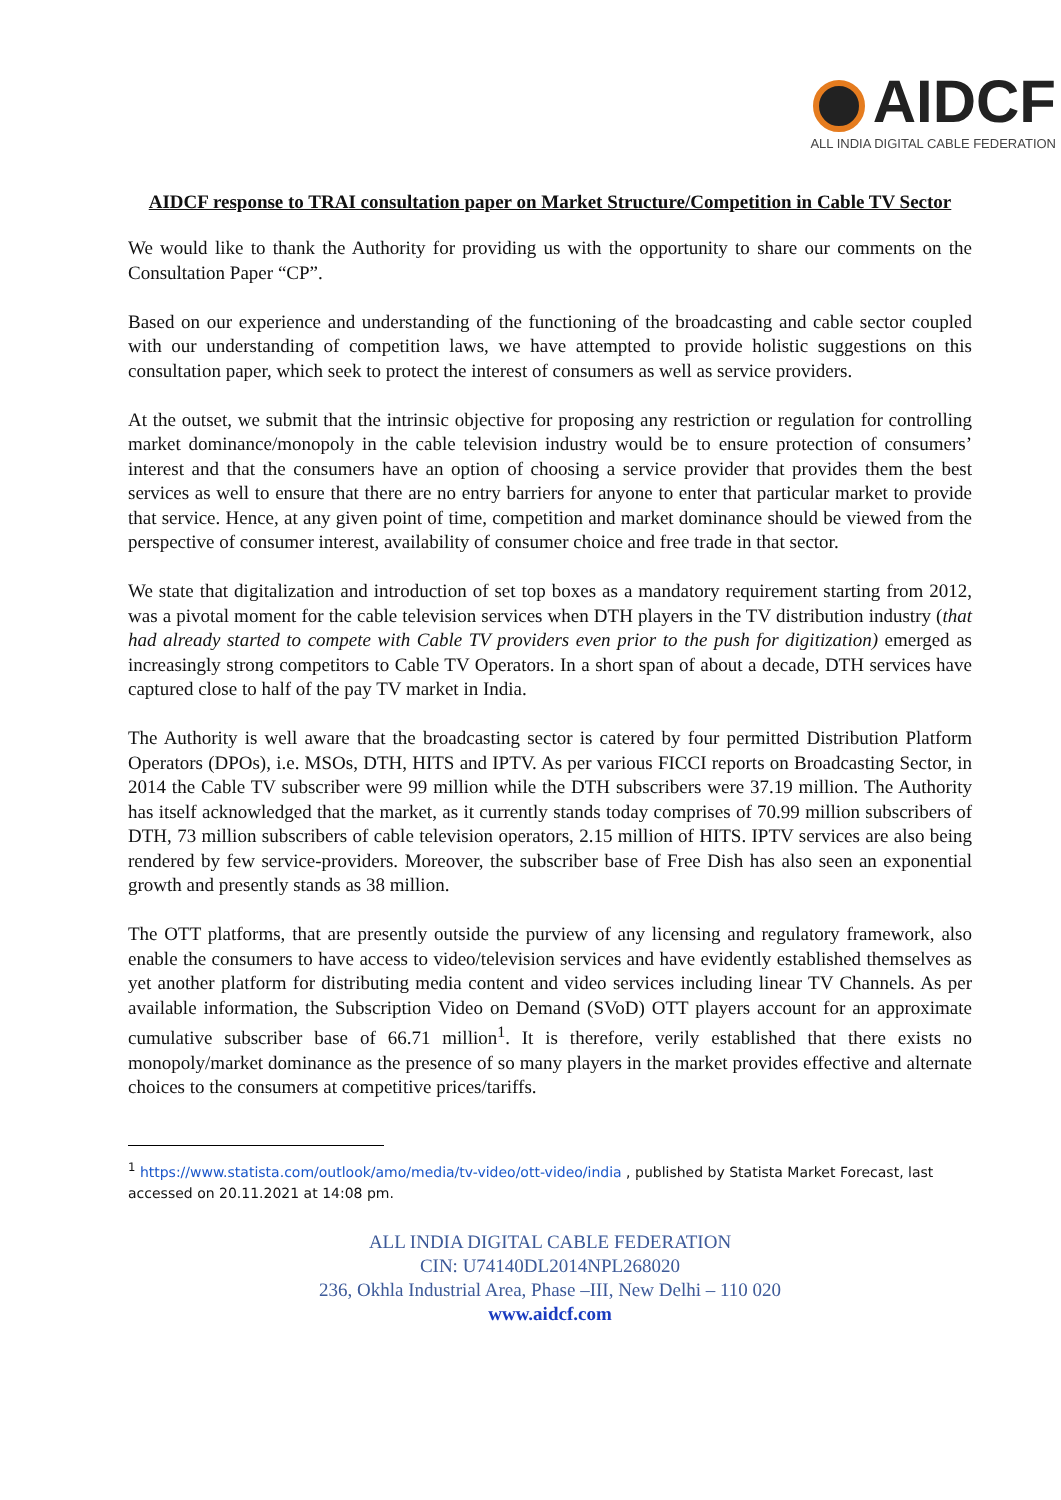AIDCF
ALL INDIA DIGITAL CABLE FEDERATION
AIDCF response to TRAI consultation paper on Market Structure/Competition in Cable TV Sector
We would like to thank the Authority for providing us with the opportunity to share our comments on the Consultation Paper “CP”.
Based on our experience and understanding of the functioning of the broadcasting and cable sector coupled with our understanding of competition laws, we have attempted to provide holistic suggestions on this consultation paper, which seek to protect the interest of consumers as well as service providers.
At the outset, we submit that the intrinsic objective for proposing any restriction or regulation for controlling market dominance/monopoly in the cable television industry would be to ensure protection of consumers’ interest and that the consumers have an option of choosing a service provider that provides them the best services as well to ensure that there are no entry barriers for anyone to enter that particular market to provide that service. Hence, at any given point of time, competition and market dominance should be viewed from the perspective of consumer interest, availability of consumer choice and free trade in that sector.
We state that digitalization and introduction of set top boxes as a mandatory requirement starting from 2012, was a pivotal moment for the cable television services when DTH players in the TV distribution industry (that had already started to compete with Cable TV providers even prior to the push for digitization) emerged as increasingly strong competitors to Cable TV Operators. In a short span of about a decade, DTH services have captured close to half of the pay TV market in India.
The Authority is well aware that the broadcasting sector is catered by four permitted Distribution Platform Operators (DPOs), i.e. MSOs, DTH, HITS and IPTV. As per various FICCI reports on Broadcasting Sector, in 2014 the Cable TV subscriber were 99 million while the DTH subscribers were 37.19 million. The Authority has itself acknowledged that the market, as it currently stands today comprises of 70.99 million subscribers of DTH, 73 million subscribers of cable television operators, 2.15 million of HITS. IPTV services are also being rendered by few service-providers. Moreover, the subscriber base of Free Dish has also seen an exponential growth and presently stands as 38 million.
The OTT platforms, that are presently outside the purview of any licensing and regulatory framework, also enable the consumers to have access to video/television services and have evidently established themselves as yet another platform for distributing media content and video services including linear TV Channels. As per available information, the Subscription Video on Demand (SVoD) OTT players account for an approximate cumulative subscriber base of 66.71 million<sup>1</sup>. It is therefore, verily established that there exists no monopoly/market dominance as the presence of so many players in the market provides effective and alternate choices to the consumers at competitive prices/tariffs.
<sup>1</sup> https://www.statista.com/outlook/amo/media/tv-video/ott-video/india , published by Statista Market Forecast, last accessed on 20.11.2021 at 14:08 pm.
ALL INDIA DIGITAL CABLE FEDERATION
CIN: U74140DL2014NPL268020
236, Okhla Industrial Area, Phase –III, New Delhi – 110 020
www.aidcf.com